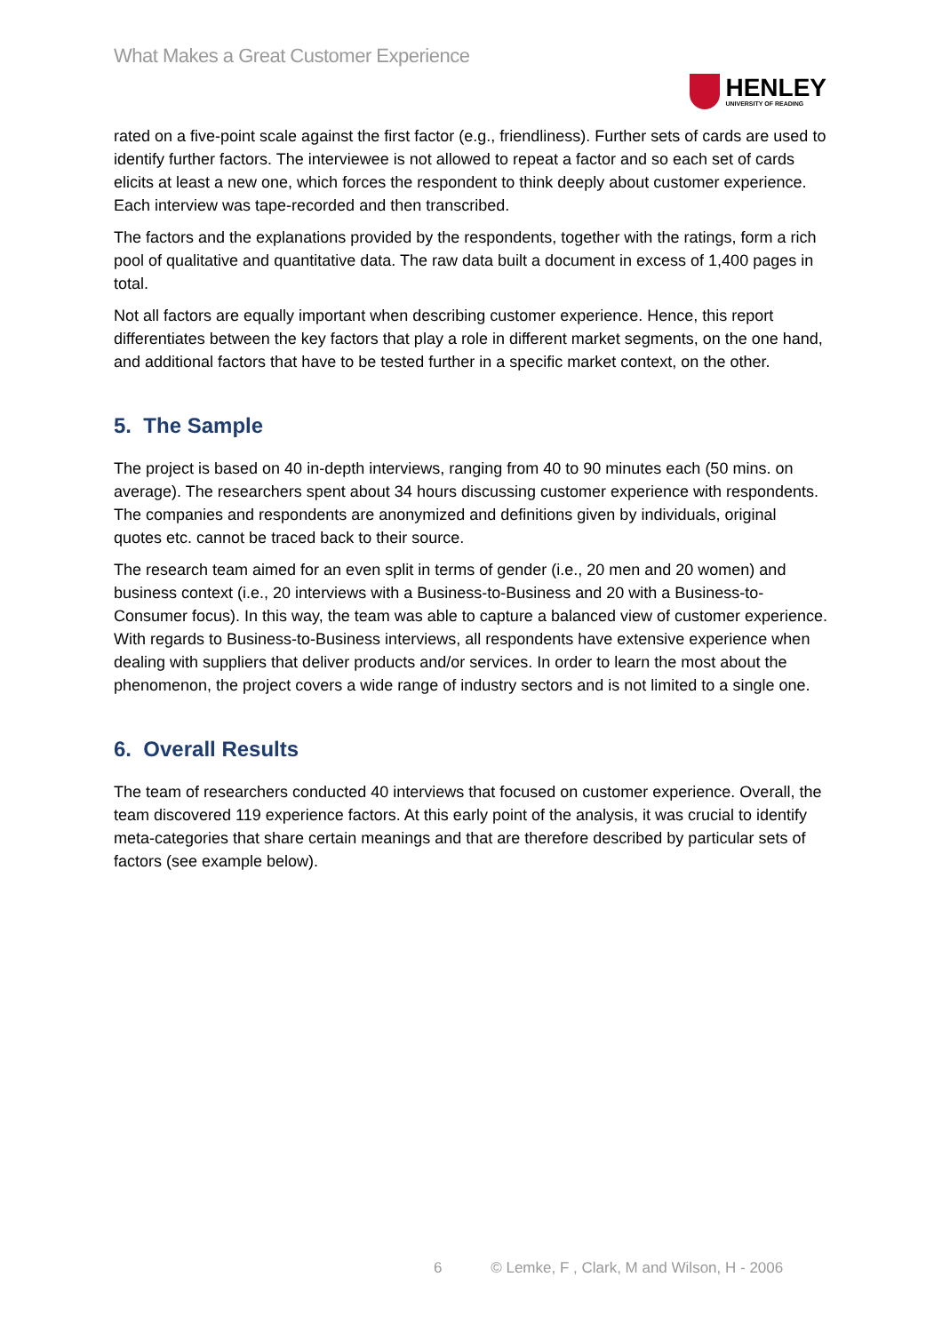What Makes a Great Customer Experience
HENLEY
UNIVERSITY OF READING
rated on a five-point scale against the first factor (e.g., friendliness). Further sets of cards are used to identify further factors. The interviewee is not allowed to repeat a factor and so each set of cards elicits at least a new one, which forces the respondent to think deeply about customer experience. Each interview was tape-recorded and then transcribed.
The factors and the explanations provided by the respondents, together with the ratings, form a rich pool of qualitative and quantitative data. The raw data built a document in excess of 1,400 pages in total.
Not all factors are equally important when describing customer experience. Hence, this report differentiates between the key factors that play a role in different market segments, on the one hand, and additional factors that have to be tested further in a specific market context, on the other.
5. The Sample
The project is based on 40 in-depth interviews, ranging from 40 to 90 minutes each (50 mins. on average). The researchers spent about 34 hours discussing customer experience with respondents. The companies and respondents are anonymized and definitions given by individuals, original quotes etc. cannot be traced back to their source.
The research team aimed for an even split in terms of gender (i.e., 20 men and 20 women) and business context (i.e., 20 interviews with a Business-to-Business and 20 with a Business-to-Consumer focus). In this way, the team was able to capture a balanced view of customer experience. With regards to Business-to-Business interviews, all respondents have extensive experience when dealing with suppliers that deliver products and/or services. In order to learn the most about the phenomenon, the project covers a wide range of industry sectors and is not limited to a single one.
6. Overall Results
The team of researchers conducted 40 interviews that focused on customer experience. Overall, the team discovered 119 experience factors. At this early point of the analysis, it was crucial to identify meta-categories that share certain meanings and that are therefore described by particular sets of factors (see example below).
6 © Lemke, F , Clark, M and Wilson, H - 2006